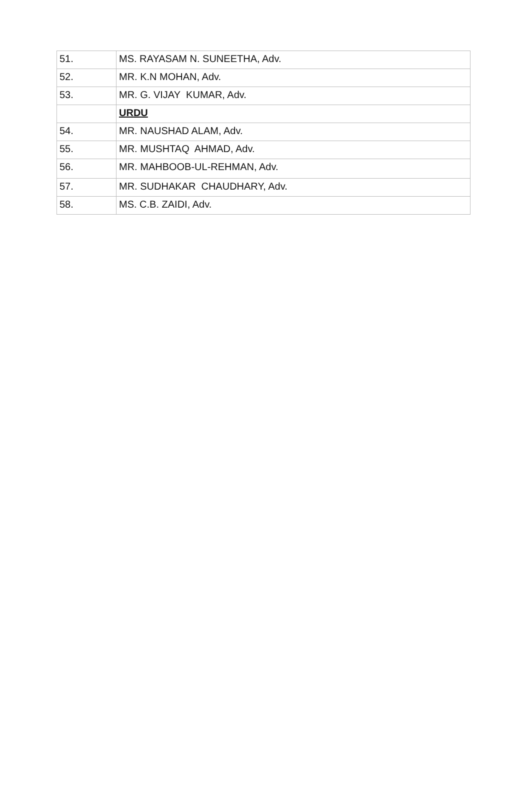| 51. | MS. RAYASAM N. SUNEETHA, Adv. |
| 52. | MR. K.N MOHAN, Adv. |
| 53. | MR. G. VIJAY KUMAR, Adv. |
| | URDU |
| 54. | MR. NAUSHAD ALAM, Adv. |
| 55. | MR. MUSHTAQ AHMAD, Adv. |
| 56. | MR. MAHBOOB-UL-REHMAN, Adv. |
| 57. | MR. SUDHAKAR CHAUDHARY, Adv. |
| 58. | MS. C.B. ZAIDI, Adv. |